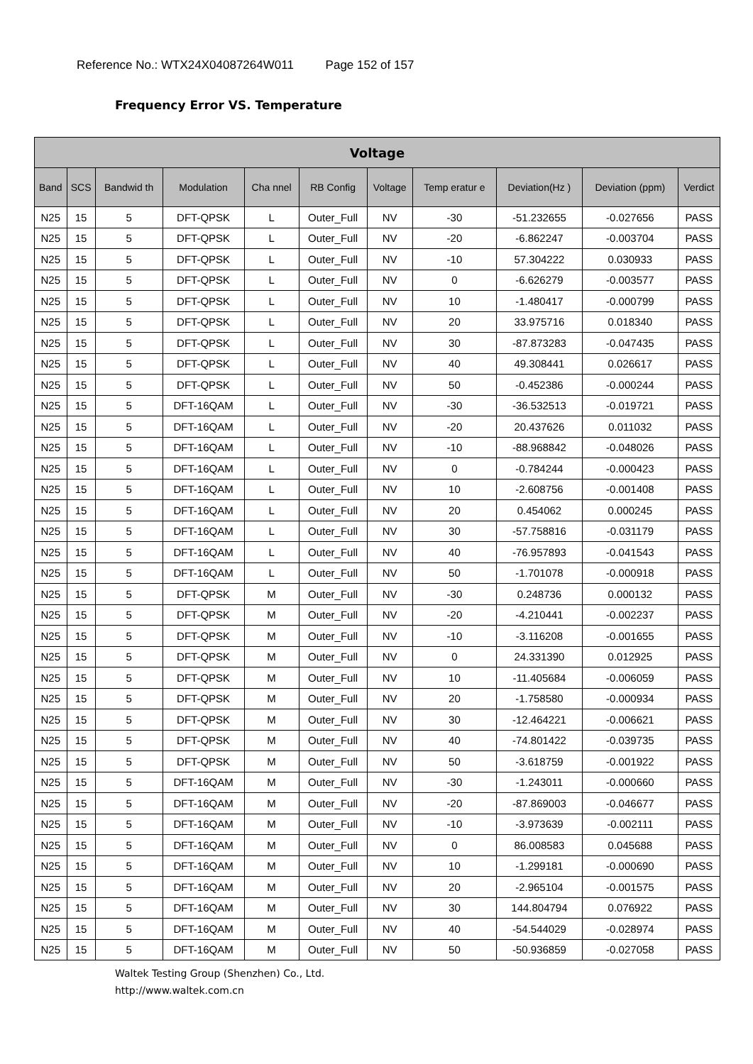Reference No.: WTX24X04087264W011 Page 152 of 157
Frequency Error VS. Temperature
| Voltage | | | | | | | | | | |
| --- | --- | --- | --- | --- | --- | --- | --- | --- | --- | --- |
| Band | SCS | Bandwid th | Modulation | Cha nnel | RB Config | Voltage | Temp eratur e | Deviation(Hz ) | Deviation (ppm) | Verdict |
| N25 | 15 | 5 | DFT-QPSK | L | Outer_Full | NV | -30 | -51.232655 | -0.027656 | PASS |
| N25 | 15 | 5 | DFT-QPSK | L | Outer_Full | NV | -20 | -6.862247 | -0.003704 | PASS |
| N25 | 15 | 5 | DFT-QPSK | L | Outer_Full | NV | -10 | 57.304222 | 0.030933 | PASS |
| N25 | 15 | 5 | DFT-QPSK | L | Outer_Full | NV | 0 | -6.626279 | -0.003577 | PASS |
| N25 | 15 | 5 | DFT-QPSK | L | Outer_Full | NV | 10 | -1.480417 | -0.000799 | PASS |
| N25 | 15 | 5 | DFT-QPSK | L | Outer_Full | NV | 20 | 33.975716 | 0.018340 | PASS |
| N25 | 15 | 5 | DFT-QPSK | L | Outer_Full | NV | 30 | -87.873283 | -0.047435 | PASS |
| N25 | 15 | 5 | DFT-QPSK | L | Outer_Full | NV | 40 | 49.308441 | 0.026617 | PASS |
| N25 | 15 | 5 | DFT-QPSK | L | Outer_Full | NV | 50 | -0.452386 | -0.000244 | PASS |
| N25 | 15 | 5 | DFT-16QAM | L | Outer_Full | NV | -30 | -36.532513 | -0.019721 | PASS |
| N25 | 15 | 5 | DFT-16QAM | L | Outer_Full | NV | -20 | 20.437626 | 0.011032 | PASS |
| N25 | 15 | 5 | DFT-16QAM | L | Outer_Full | NV | -10 | -88.968842 | -0.048026 | PASS |
| N25 | 15 | 5 | DFT-16QAM | L | Outer_Full | NV | 0 | -0.784244 | -0.000423 | PASS |
| N25 | 15 | 5 | DFT-16QAM | L | Outer_Full | NV | 10 | -2.608756 | -0.001408 | PASS |
| N25 | 15 | 5 | DFT-16QAM | L | Outer_Full | NV | 20 | 0.454062 | 0.000245 | PASS |
| N25 | 15 | 5 | DFT-16QAM | L | Outer_Full | NV | 30 | -57.758816 | -0.031179 | PASS |
| N25 | 15 | 5 | DFT-16QAM | L | Outer_Full | NV | 40 | -76.957893 | -0.041543 | PASS |
| N25 | 15 | 5 | DFT-16QAM | L | Outer_Full | NV | 50 | -1.701078 | -0.000918 | PASS |
| N25 | 15 | 5 | DFT-QPSK | M | Outer_Full | NV | -30 | 0.248736 | 0.000132 | PASS |
| N25 | 15 | 5 | DFT-QPSK | M | Outer_Full | NV | -20 | -4.210441 | -0.002237 | PASS |
| N25 | 15 | 5 | DFT-QPSK | M | Outer_Full | NV | -10 | -3.116208 | -0.001655 | PASS |
| N25 | 15 | 5 | DFT-QPSK | M | Outer_Full | NV | 0 | 24.331390 | 0.012925 | PASS |
| N25 | 15 | 5 | DFT-QPSK | M | Outer_Full | NV | 10 | -11.405684 | -0.006059 | PASS |
| N25 | 15 | 5 | DFT-QPSK | M | Outer_Full | NV | 20 | -1.758580 | -0.000934 | PASS |
| N25 | 15 | 5 | DFT-QPSK | M | Outer_Full | NV | 30 | -12.464221 | -0.006621 | PASS |
| N25 | 15 | 5 | DFT-QPSK | M | Outer_Full | NV | 40 | -74.801422 | -0.039735 | PASS |
| N25 | 15 | 5 | DFT-QPSK | M | Outer_Full | NV | 50 | -3.618759 | -0.001922 | PASS |
| N25 | 15 | 5 | DFT-16QAM | M | Outer_Full | NV | -30 | -1.243011 | -0.000660 | PASS |
| N25 | 15 | 5 | DFT-16QAM | M | Outer_Full | NV | -20 | -87.869003 | -0.046677 | PASS |
| N25 | 15 | 5 | DFT-16QAM | M | Outer_Full | NV | -10 | -3.973639 | -0.002111 | PASS |
| N25 | 15 | 5 | DFT-16QAM | M | Outer_Full | NV | 0 | 86.008583 | 0.045688 | PASS |
| N25 | 15 | 5 | DFT-16QAM | M | Outer_Full | NV | 10 | -1.299181 | -0.000690 | PASS |
| N25 | 15 | 5 | DFT-16QAM | M | Outer_Full | NV | 20 | -2.965104 | -0.001575 | PASS |
| N25 | 15 | 5 | DFT-16QAM | M | Outer_Full | NV | 30 | 144.804794 | 0.076922 | PASS |
| N25 | 15 | 5 | DFT-16QAM | M | Outer_Full | NV | 40 | -54.544029 | -0.028974 | PASS |
| N25 | 15 | 5 | DFT-16QAM | M | Outer_Full | NV | 50 | -50.936859 | -0.027058 | PASS |
Waltek Testing Group (Shenzhen) Co., Ltd.
http://www.waltek.com.cn